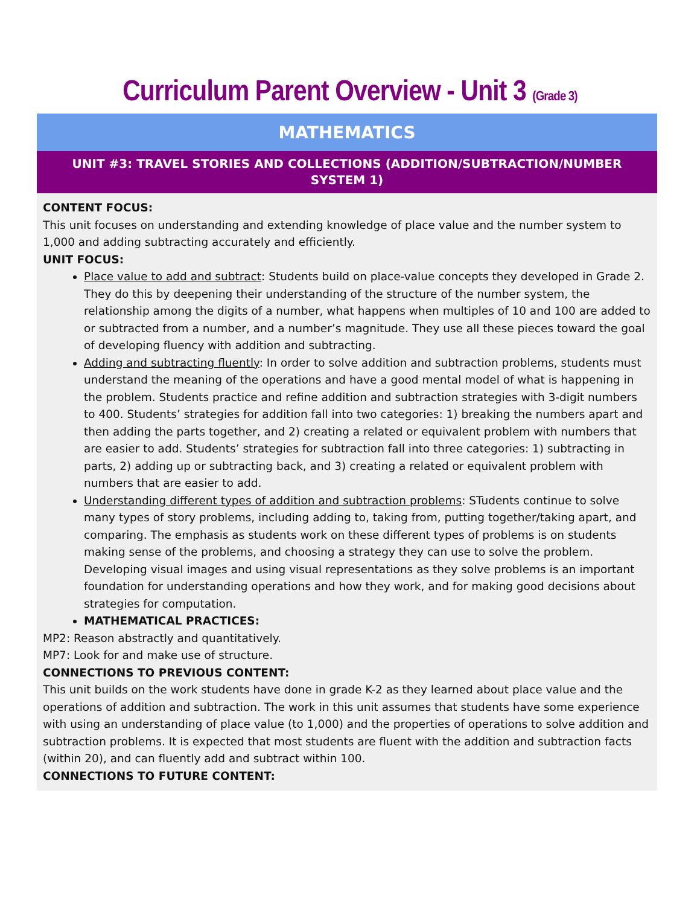Curriculum Parent Overview - Unit 3 (Grade 3)
| MATHEMATICS |
| --- |
| UNIT #3: TRAVEL STORIES AND COLLECTIONS (ADDITION/SUBTRACTION/NUMBER SYSTEM 1) |
| CONTENT FOCUS: This unit focuses on understanding and extending knowledge of place value and the number system to 1,000 and adding subtracting accurately and efficiently. UNIT FOCUS: Place value to add and subtract : Students build on place-value concepts they developed in Grade 2. They do this by deepening their understanding of the structure of the number system, the relationship among the digits of a number, what happens when multiples of 10 and 100 are added to or subtracted from a number, and a number’s magnitude. They use all these pieces toward the goal of developing fluency with addition and subtracting. Adding and subtracting fluently : In order to solve addition and subtraction problems, students must understand the meaning of the operations and have a good mental model of what is happening in the problem. Students practice and refine addition and subtraction strategies with 3-digit numbers to 400. Students’ strategies for addition fall into two categories: 1) breaking the numbers apart and then adding the parts together, and 2) creating a related or equivalent problem with numbers that are easier to add. Students’ strategies for subtraction fall into three categories: 1) subtracting in parts, 2) adding up or subtracting back, and 3) creating a related or equivalent problem with numbers that are easier to add. Understanding different types of addition and subtraction problems : STudents continue to solve many types of story problems, including adding to, taking from, putting together/taking apart, and comparing. The emphasis as students work on these different types of problems is on students making sense of the problems, and choosing a strategy they can use to solve the problem. Developing visual images and using visual representations as they solve problems is an important foundation for understanding operations and how they work, and for making good decisions about strategies for computation. MATHEMATICAL PRACTICES: MP2: Reason abstractly and quantitatively. MP7: Look for and make use of structure. CONNECTIONS TO PREVIOUS CONTENT: This unit builds on the work students have done in grade K-2 as they learned about place value and the operations of addition and subtraction. The work in this unit assumes that students have some experience with using an understanding of place value (to 1,000) and the properties of operations to solve addition and subtraction problems. It is expected that most students are fluent with the addition and subtraction facts (within 20), and can fluently add and subtract within 100. CONNECTIONS TO FUTURE CONTENT: |